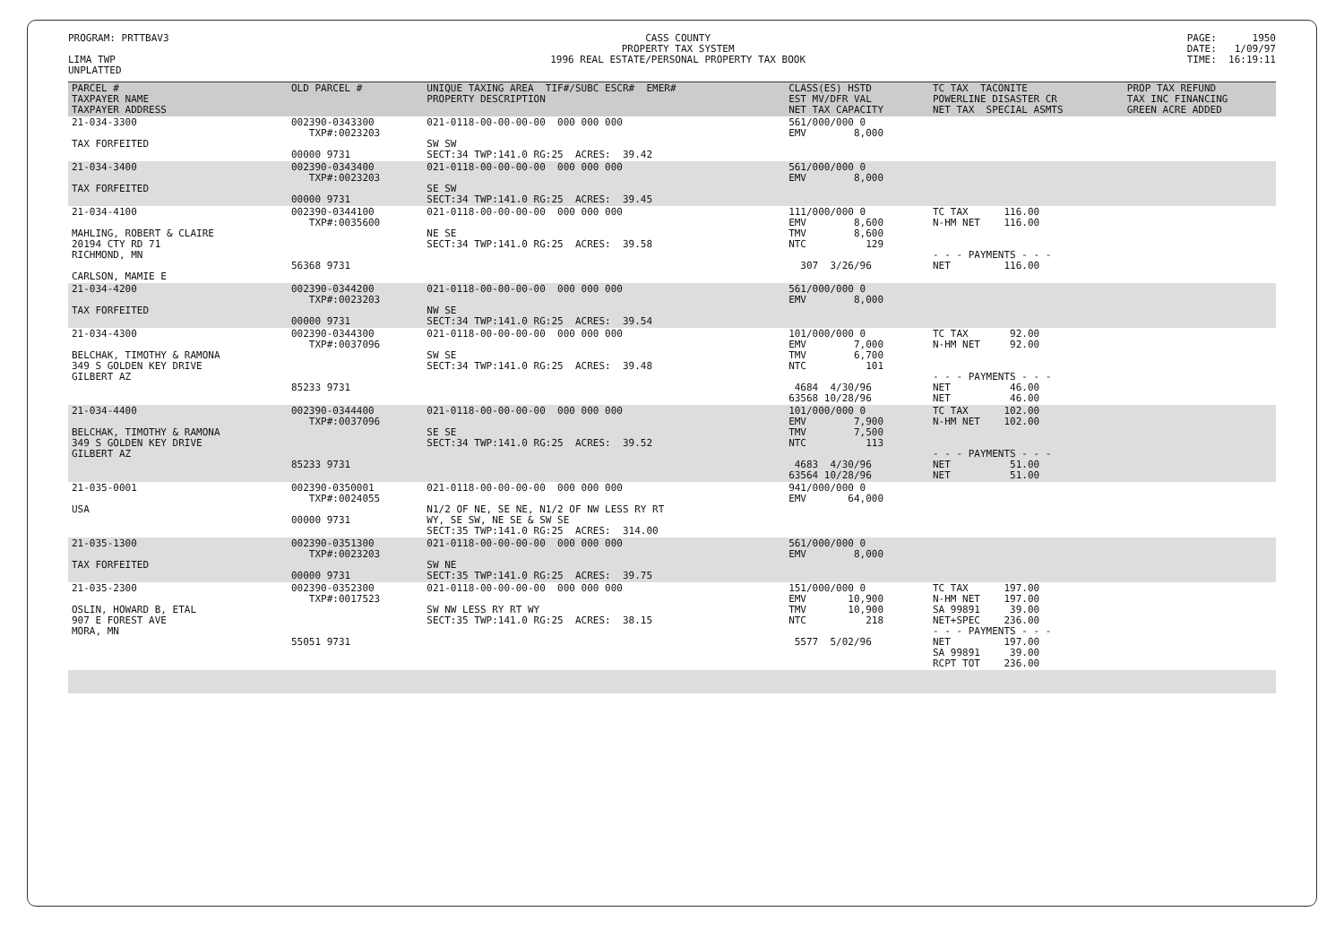PROGRAM: PRTTBAV3 LIMA TWP UNPLATTED
CASS COUNTY PROPERTY TAX SYSTEM 1996 REAL ESTATE/PERSONAL PROPERTY TAX BOOK
PAGE: 1950 DATE: 1/09/97 TIME: 16:19:11
| PARCEL # TAXPAYER NAME TAXPAYER ADDRESS | OLD PARCEL # | UNIQUE TAXING AREA TIF#/SUBC ESCR# EMER# PROPERTY DESCRIPTION | CLASS(ES) HSTD EST MV/DFR VAL NET TAX CAPACITY | TC TAX TACONITE POWERLINE DISASTER CR NET TAX SPECIAL ASMTS | PROP TAX REFUND TAX INC FINANCING GREEN ACRE ADDED |
| --- | --- | --- | --- | --- | --- |
| 21-034-3300 TAX FORFEITED | 002390-0343300 TXP#:0023203 00000 9731 | 021-0118-00-00-00-00 000 000 000 SW SW SECT:34 TWP:141.0 RG:25 ACRES: 39.42 | 561/000/000 0 EMV 8,000 | | |
| 21-034-3400 TAX FORFEITED | 002390-0343400 TXP#:0023203 00000 9731 | 021-0118-00-00-00-00 000 000 000 SE SW SECT:34 TWP:141.0 RG:25 ACRES: 39.45 | 561/000/000 0 EMV 8,000 | | |
| 21-034-4100 MAHLING, ROBERT & CLAIRE 20194 CTY RD 71 RICHMOND, MN CARLSON, MAMIE E | 002390-0344100 TXP#:0035600 56368 9731 | 021-0118-00-00-00-00 000 000 000 NE SE SECT:34 TWP:141.0 RG:25 ACRES: 39.58 | 111/000/000 0 EMV 8,600 TMV 8,600 NTC 129 307 3/26/96 | TC TAX 116.00 N-HM NET 116.00 - - - PAYMENTS - - - NET 116.00 | |
| 21-034-4200 TAX FORFEITED | 002390-0344200 TXP#:0023203 00000 9731 | 021-0118-00-00-00-00 000 000 000 NW SE SECT:34 TWP:141.0 RG:25 ACRES: 39.54 | 561/000/000 0 EMV 8,000 | | |
| 21-034-4300 BELCHAK, TIMOTHY & RAMONA 349 S GOLDEN KEY DRIVE GILBERT AZ | 002390-0344300 TXP#:0037096 85233 9731 | 021-0118-00-00-00-00 000 000 000 SW SE SECT:34 TWP:141.0 RG:25 ACRES: 39.48 | 101/000/000 0 EMV 7,000 TMV 6,700 NTC 101 4684 4/30/96 63568 10/28/96 | TC TAX 92.00 N-HM NET 92.00 - - - PAYMENTS - - - NET 46.00 NET 46.00 | |
| 21-034-4400 BELCHAK, TIMOTHY & RAMONA 349 S GOLDEN KEY DRIVE GILBERT AZ | 002390-0344400 TXP#:0037096 85233 9731 | 021-0118-00-00-00-00 000 000 000 SE SE SECT:34 TWP:141.0 RG:25 ACRES: 39.52 | 101/000/000 0 EMV 7,900 TMV 7,500 NTC 113 4683 4/30/96 63564 10/28/96 | TC TAX 102.00 N-HM NET 102.00 - - - PAYMENTS - - - NET 51.00 NET 51.00 | |
| 21-035-0001 USA | 002390-0350001 TXP#:0024055 00000 9731 | 021-0118-00-00-00-00 000 000 000 N1/2 OF NE, SE NE, N1/2 OF NW LESS RY RT WY, SE SW, NE SE & SW SE SECT:35 TWP:141.0 RG:25 ACRES: 314.00 | 941/000/000 0 EMV 64,000 | | |
| 21-035-1300 TAX FORFEITED | 002390-0351300 TXP#:0023203 00000 9731 | 021-0118-00-00-00-00 000 000 000 SW NE SECT:35 TWP:141.0 RG:25 ACRES: 39.75 | 561/000/000 0 EMV 8,000 | | |
| 21-035-2300 OSLIN, HOWARD B, ETAL 907 E FOREST AVE MORA, MN | 002390-0352300 TXP#:0017523 55051 9731 | 021-0118-00-00-00-00 000 000 000 SW NW LESS RY RT WY SECT:35 TWP:141.0 RG:25 ACRES: 38.15 | 151/000/000 0 EMV 10,900 TMV 10,900 NTC 218 5577 5/02/96 | TC TAX 197.00 N-HM NET 197.00 SA 99891 39.00 NET+SPEC 236.00 - - - PAYMENTS - - - NET 197.00 SA 99891 39.00 RCPT TOT 236.00 | |